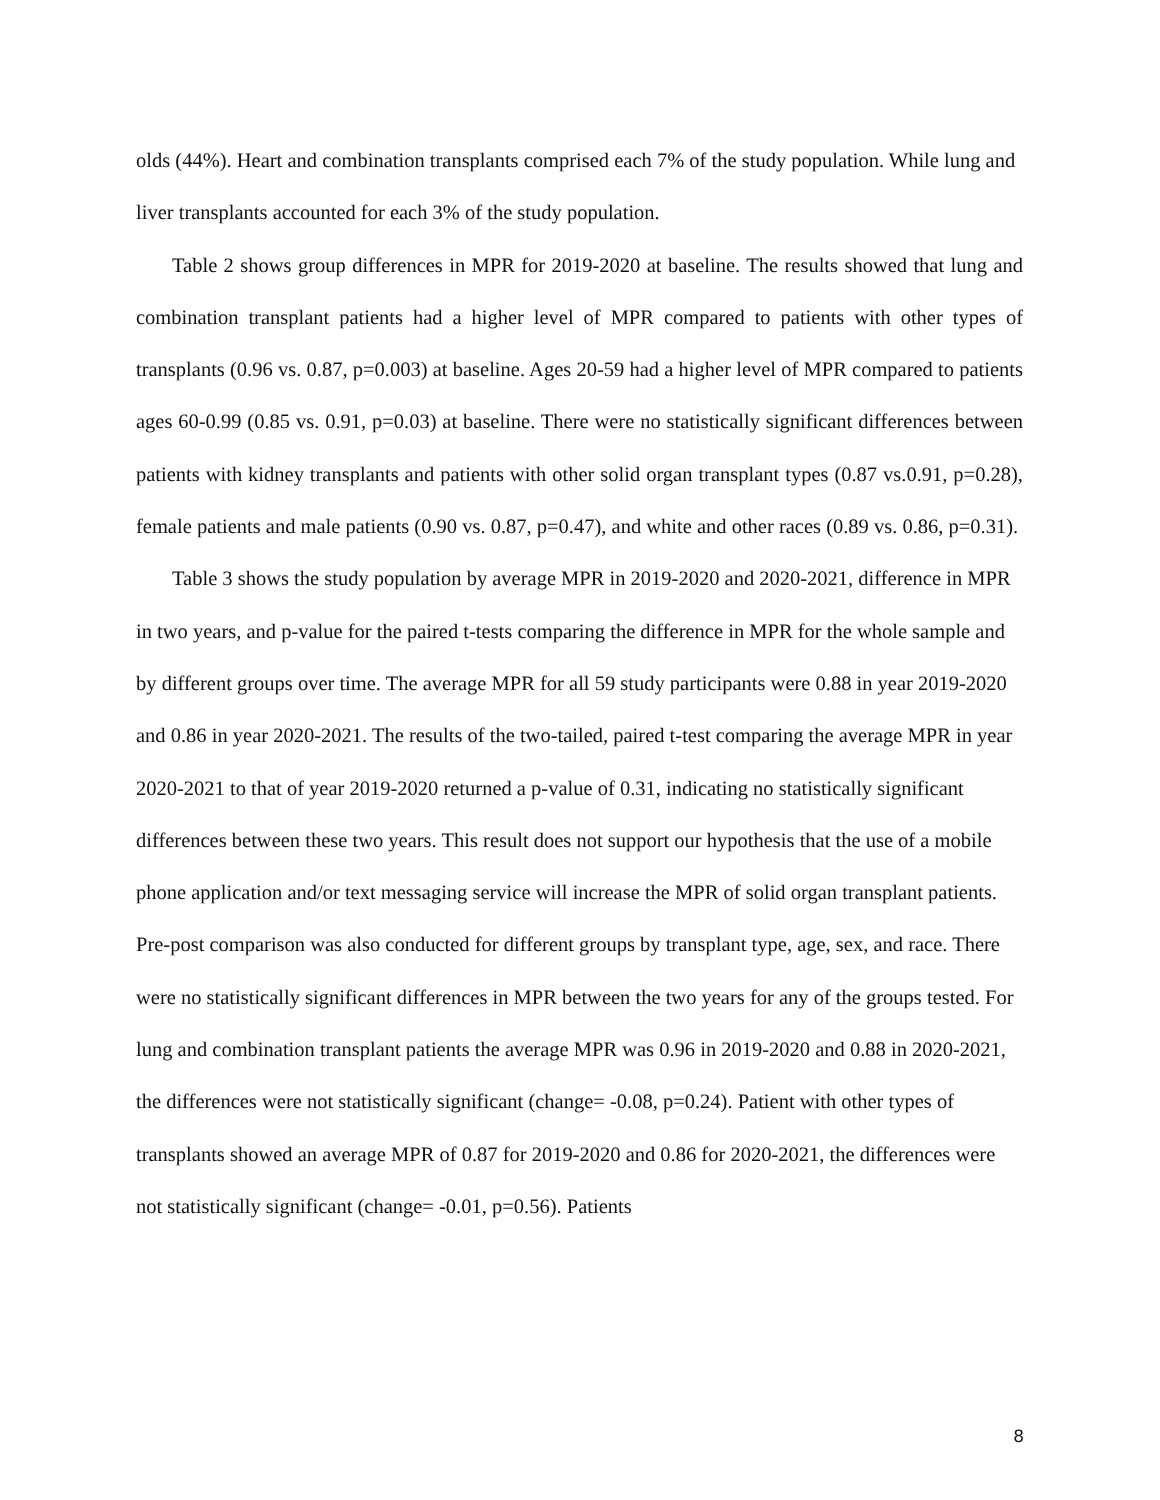olds (44%). Heart and combination transplants comprised each 7% of the study population. While lung and liver transplants accounted for each 3% of the study population.
Table 2 shows group differences in MPR for 2019-2020 at baseline. The results showed that lung and combination transplant patients had a higher level of MPR compared to patients with other types of transplants (0.96 vs. 0.87, p=0.003) at baseline. Ages 20-59 had a higher level of MPR compared to patients ages 60-0.99 (0.85 vs. 0.91, p=0.03) at baseline. There were no statistically significant differences between patients with kidney transplants and patients with other solid organ transplant types (0.87 vs.0.91, p=0.28), female patients and male patients (0.90 vs. 0.87, p=0.47), and white and other races (0.89 vs. 0.86, p=0.31).
Table 3 shows the study population by average MPR in 2019-2020 and 2020-2021, difference in MPR in two years, and p-value for the paired t-tests comparing the difference in MPR for the whole sample and by different groups over time. The average MPR for all 59 study participants were 0.88 in year 2019-2020 and 0.86 in year 2020-2021. The results of the two-tailed, paired t-test comparing the average MPR in year 2020-2021 to that of year 2019-2020 returned a p-value of 0.31, indicating no statistically significant differences between these two years. This result does not support our hypothesis that the use of a mobile phone application and/or text messaging service will increase the MPR of solid organ transplant patients. Pre-post comparison was also conducted for different groups by transplant type, age, sex, and race. There were no statistically significant differences in MPR between the two years for any of the groups tested. For lung and combination transplant patients the average MPR was 0.96 in 2019-2020 and 0.88 in 2020-2021, the differences were not statistically significant (change= -0.08, p=0.24). Patient with other types of transplants showed an average MPR of 0.87 for 2019-2020 and 0.86 for 2020-2021, the differences were not statistically significant (change= -0.01, p=0.56). Patients
8